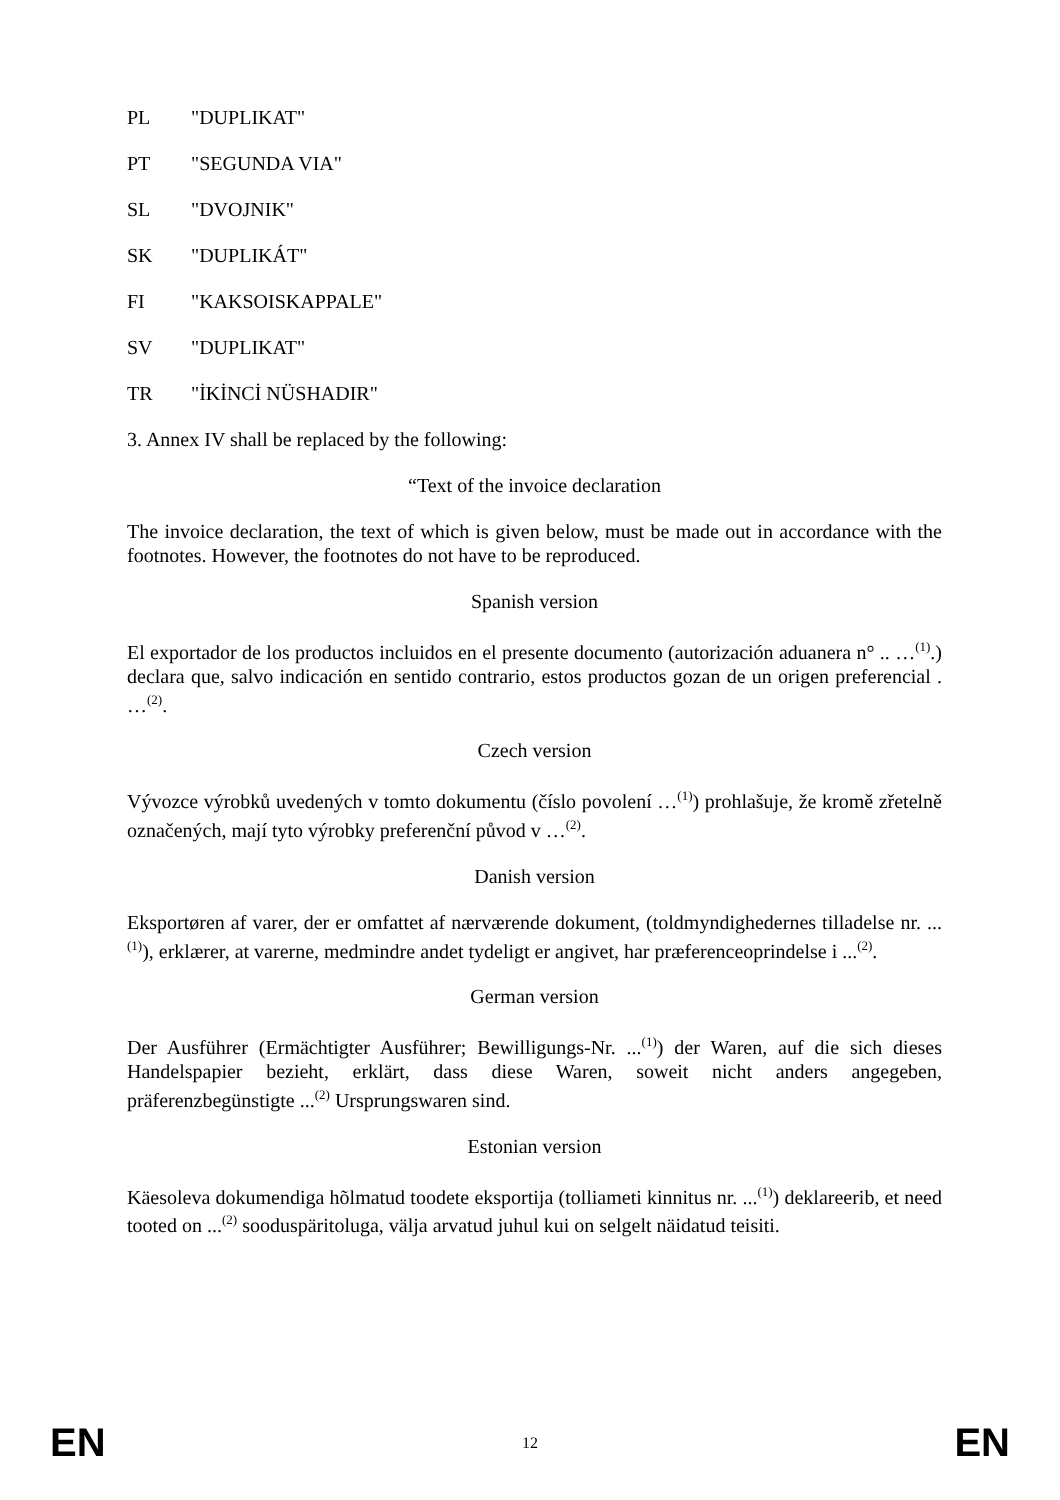PL "DUPLIKAT"
PT "SEGUNDA VIA"
SL "DVOJNIK"
SK "DUPLIKÁT"
FI "KAKSOISKAPPALE"
SV "DUPLIKAT"
TR "İKİNCİ NÜSHADIR"
3. Annex IV shall be replaced by the following:
“Text of the invoice declaration
The invoice declaration, the text of which is given below, must be made out in accordance with the footnotes. However, the footnotes do not have to be reproduced.
Spanish version
El exportador de los productos incluidos en el presente documento (autorización aduanera n° .. …<sup>(1)</sup>.) declara que, salvo indicación en sentido contrario, estos productos gozan de un origen preferencial . …<sup>(2)</sup>.
Czech version
Vývozce výrobků uvedených v tomto dokumentu (číslo povolení …<sup>(1)</sup>) prohlašuje, že kromě zřetelně označených, mají tyto výrobky preferenční původ v …<sup>(2)</sup>.
Danish version
Eksportøren af varer, der er omfattet af nærværende dokument, (toldmyndighedernes tilladelse nr. ...<sup>(1)</sup>), erklærer, at varerne, medmindre andet tydeligt er angivet, har præferenceoprindelse i ...<sup>(2)</sup>.
German version
Der Ausführer (Ermächtigter Ausführer; Bewilligungs-Nr. ...<sup>(1)</sup>) der Waren, auf die sich dieses Handelspapier bezieht, erklärt, dass diese Waren, soweit nicht anders angegeben, präferenzbegünstigte ...<sup>(2)</sup> Ursprungswaren sind.
Estonian version
Käesoleva dokumendiga hõlmatud toodete eksportija (tolliameti kinnitus nr. ...<sup>(1)</sup>) deklareerib, et need tooted on ...<sup>(2)</sup> sooduspäritoluga, välja arvatud juhul kui on selgelt näidatud teisiti.
EN 12 EN